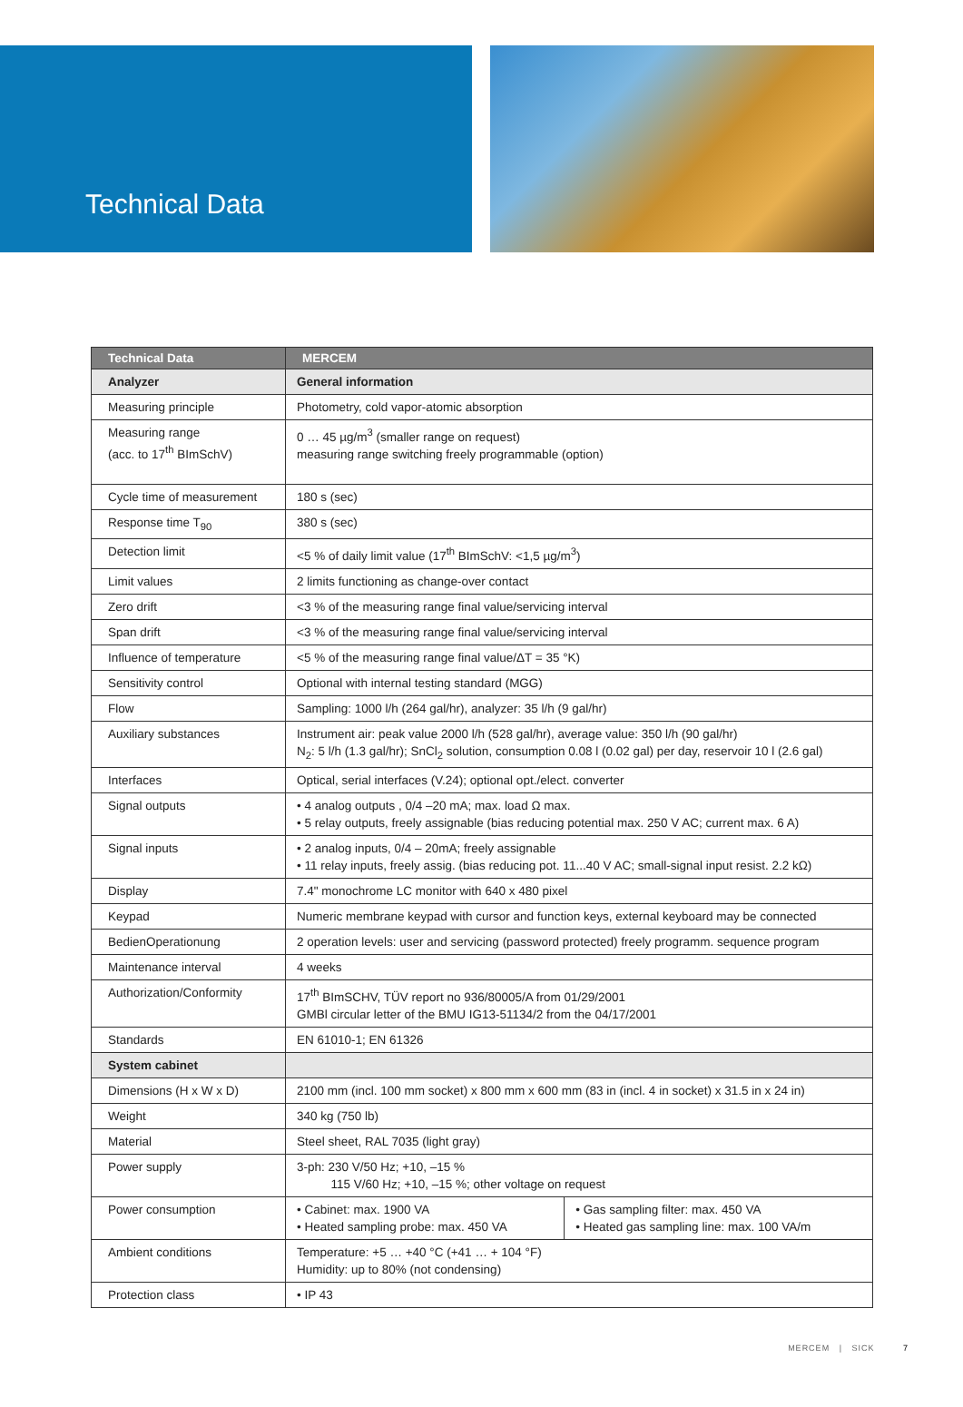Technical Data
| Technical Data | MERCEM | |
| --- | --- | --- |
| Analyzer | General information | |
| Measuring principle | Photometry, cold vapor-atomic absorption | |
| Measuring range (acc. to 17<sup>th</sup> BImSchV) | 0 … 45 µg/m<sup>3</sup> (smaller range on request) measuring range switching freely programmable (option) | |
| Cycle time of measurement | 180 s (sec) | |
| Response time T<sub>90</sub> | 380 s (sec) | |
| Detection limit | <5 % of daily limit value (17<sup>th</sup> BImSchV: <1,5 µg/m<sup>3</sup>) | |
| Limit values | 2 limits functioning as change-over contact | |
| Zero drift | <3 % of the measuring range final value/servicing interval | |
| Span drift | <3 % of the measuring range final value/servicing interval | |
| Influence of temperature | <5 % of the measuring range final value/ΔT = 35 °K) | |
| Sensitivity control | Optional with internal testing standard (MGG) | |
| Flow | Sampling: 1000 l/h (264 gal/hr), analyzer: 35 l/h (9 gal/hr) | |
| Auxiliary substances | Instrument air: peak value 2000 l/h (528 gal/hr), average value: 350 l/h (90 gal/hr) N<sub>2</sub>: 5 l/h (1.3 gal/hr); SnCl<sub>2</sub> solution, consumption 0.08 l (0.02 gal) per day, reservoir 10 l (2.6 gal) | |
| Interfaces | Optical, serial interfaces (V.24); optional opt./elect. converter | |
| Signal outputs | • 4 analog outputs , 0/4 –20 mA; max. load Ω max. • 5 relay outputs, freely assignable (bias reducing potential max. 250 V AC; current max. 6 A) | |
| Signal inputs | • 2 analog inputs, 0/4 – 20mA; freely assignable • 11 relay inputs, freely assig. (bias reducing pot. 11...40 V AC; small-signal input resist. 2.2 kΩ) | |
| Display | 7.4" monochrome LC monitor with 640 x 480 pixel | |
| Keypad | Numeric membrane keypad with cursor and function keys, external keyboard may be connected | |
| BedienOperationung | 2 operation levels: user and servicing (password protected) freely programm. sequence program | |
| Maintenance interval | 4 weeks | |
| Authorization/Conformity | 17<sup>th</sup> BImSCHV, TÜV report no 936/80005/A from 01/29/2001 GMBl circular letter of the BMU IG13-51134/2 from the 04/17/2001 | |
| Standards | EN 61010-1; EN 61326 | |
| System cabinet | | |
| Dimensions (H x W x D) | 2100 mm (incl. 100 mm socket) x 800 mm x 600 mm (83 in (incl. 4 in socket) x 31.5 in x 24 in) | |
| Weight | 340 kg (750 lb) | |
| Material | Steel sheet, RAL 7035 (light gray) | |
| Power supply | 3-ph: 230 V/50 Hz; +10, –15 % 115 V/60 Hz; +10, –15 %; other voltage on request | |
| Power consumption | • Cabinet: max. 1900 VA • Heated sampling probe: max. 450 VA | • Gas sampling filter: max. 450 VA • Heated gas sampling line: max. 100 VA/m |
| Ambient conditions | Temperature: +5 … +40 °C (+41 … + 104 °F) Humidity: up to 80% (not condensing) | |
| Protection class | • IP 43 | |
MERCEM | SICK 7